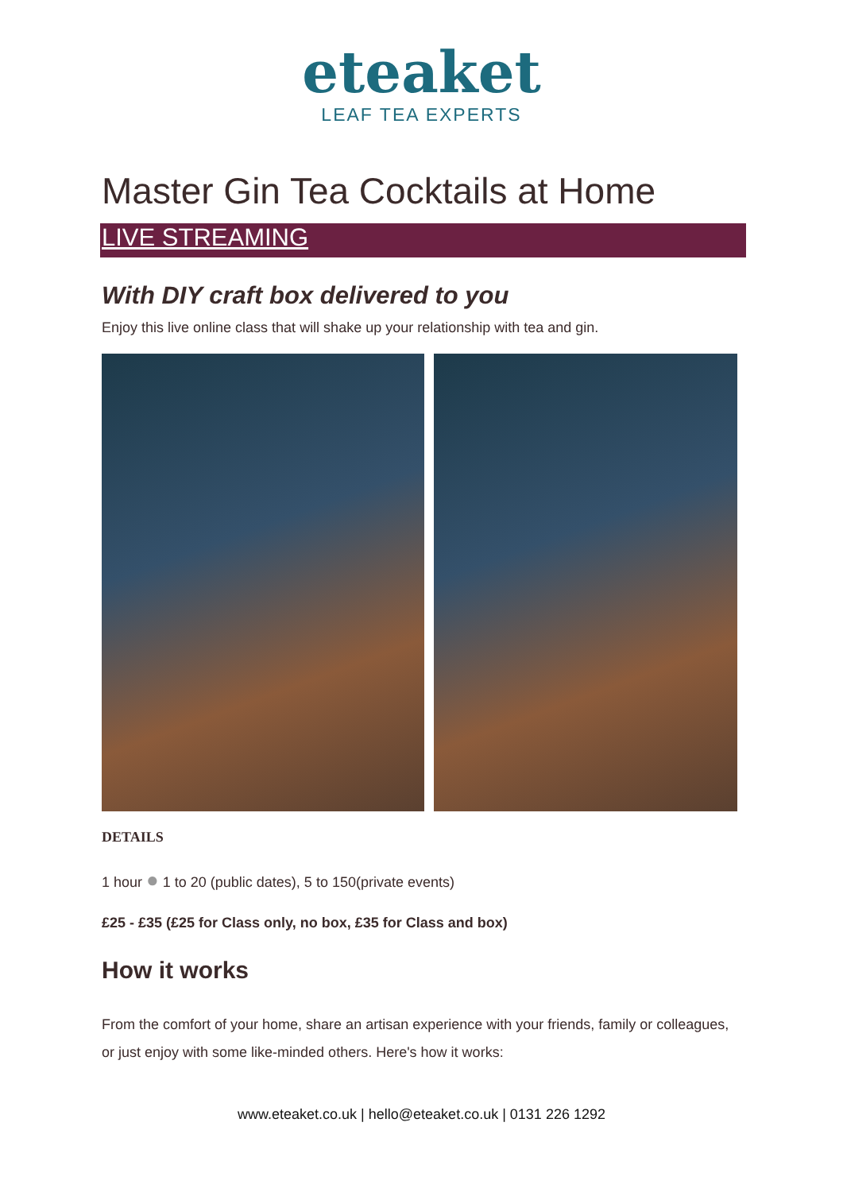eteaket
LEAF TEA EXPERTS
Master Gin Tea Cocktails at Home
LIVE STREAMING
With DIY craft box delivered to you
Enjoy this live online class that will shake up your relationship with tea and gin.
DETAILS
1 hour ● 1 to 20 (public dates), 5 to 150(private events)
£25 - £35 (£25 for Class only, no box, £35 for Class and box)
How it works
From the comfort of your home, share an artisan experience with your friends, family or colleagues, or just enjoy with some like-minded others. Here's how it works:
www.eteaket.co.uk | hello@eteaket.co.uk | 0131 226 1292